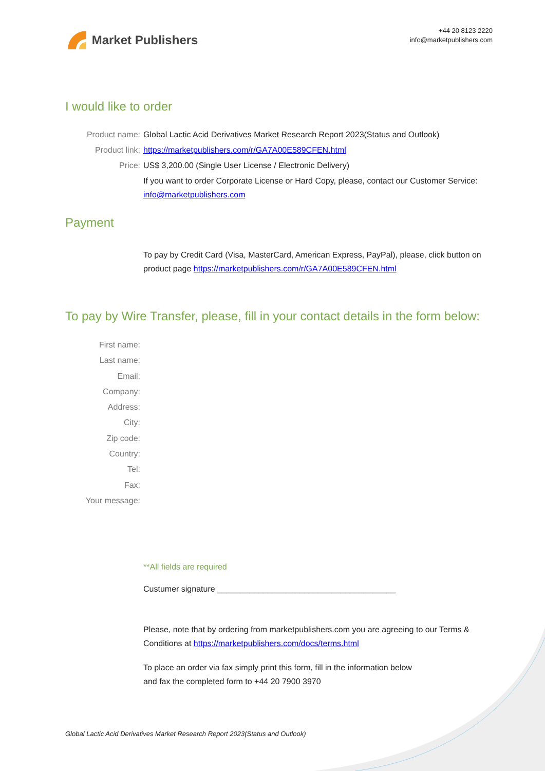Market Publishers
+44 20 8123 2220
info@marketpublishers.com
I would like to order
Product name: Global Lactic Acid Derivatives Market Research Report 2023(Status and Outlook)
Product link: https://marketpublishers.com/r/GA7A00E589CFEN.html
Price: US$ 3,200.00 (Single User License / Electronic Delivery)
If you want to order Corporate License or Hard Copy, please, contact our Customer Service:
info@marketpublishers.com
Payment
To pay by Credit Card (Visa, MasterCard, American Express, PayPal), please, click button on product page https://marketpublishers.com/r/GA7A00E589CFEN.html
To pay by Wire Transfer, please, fill in your contact details in the form below:
First name:
Last name:
Email:
Company:
Address:
City:
Zip code:
Country:
Tel:
Fax:
Your message:
**All fields are required
Custumer signature _______________________________________
Please, note that by ordering from marketpublishers.com you are agreeing to our Terms & Conditions at https://marketpublishers.com/docs/terms.html
To place an order via fax simply print this form, fill in the information below
and fax the completed form to +44 20 7900 3970
Global Lactic Acid Derivatives Market Research Report 2023(Status and Outlook)